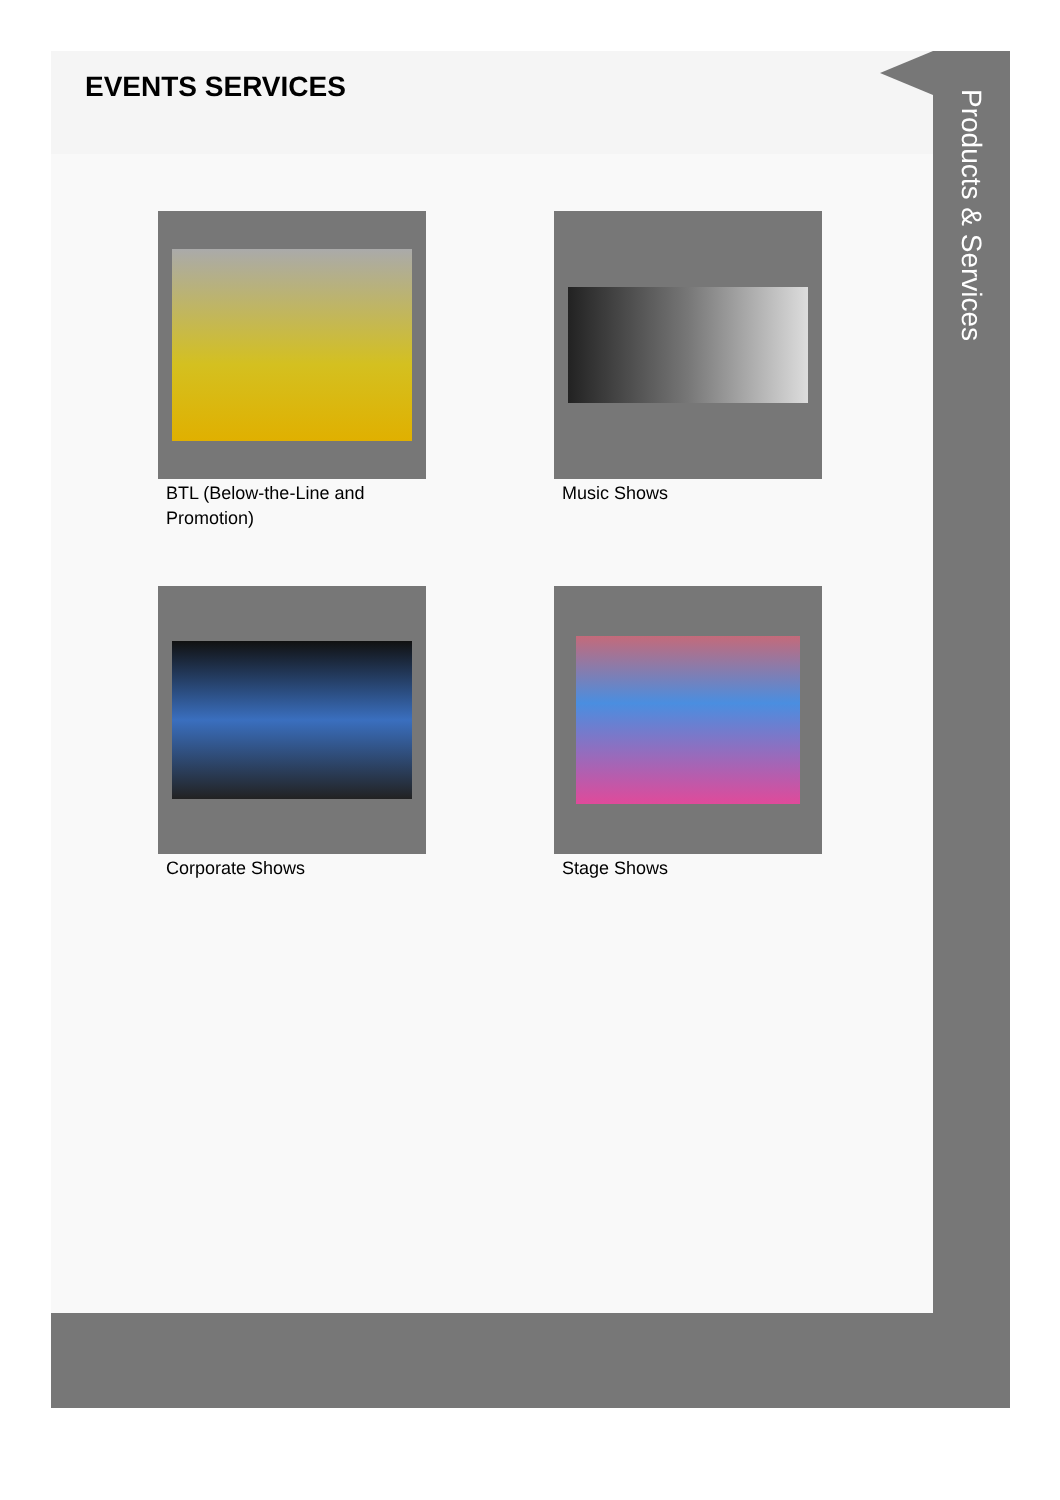EVENTS SERVICES
BTL (Below-the-Line and Promotion)
Music Shows
Corporate Shows
Stage Shows
Products & Services